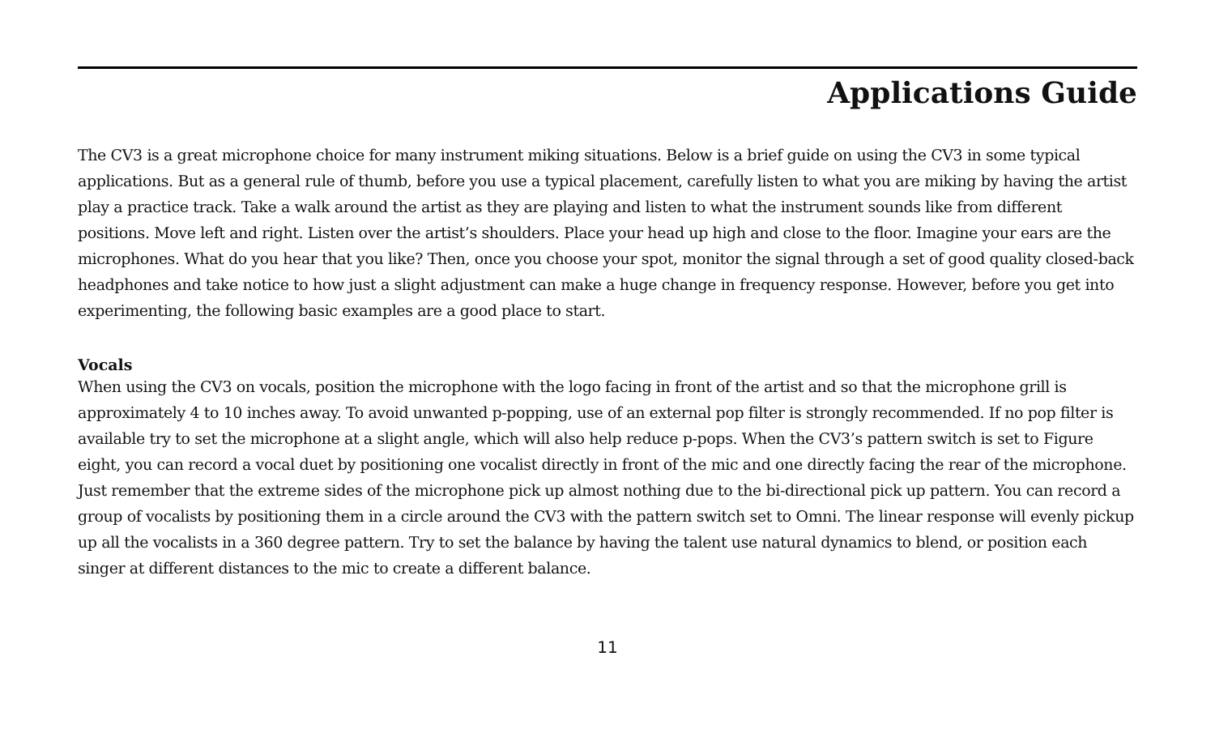Applications Guide
The CV3 is a great microphone choice for many instrument miking situations. Below is a brief guide on using the CV3 in some typical applications. But as a general rule of thumb, before you use a typical placement, carefully listen to what you are miking by having the artist play a practice track. Take a walk around the artist as they are playing and listen to what the instrument sounds like from different positions. Move left and right. Listen over the artist’s shoulders. Place your head up high and close to the floor. Imagine your ears are the microphones. What do you hear that you like? Then, once you choose your spot, monitor the signal through a set of good quality closed-back headphones and take notice to how just a slight adjustment can make a huge change in frequency response. However, before you get into experimenting, the following basic examples are a good place to start.
Vocals
When using the CV3 on vocals, position the microphone with the logo facing in front of the artist and so that the microphone grill is approximately 4 to 10 inches away. To avoid unwanted p-popping, use of an external pop filter is strongly recommended. If no pop filter is available try to set the microphone at a slight angle, which will also help reduce p-pops. When the CV3’s pattern switch is set to Figure eight, you can record a vocal duet by positioning one vocalist directly in front of the mic and one directly facing the rear of the microphone. Just remember that the extreme sides of the microphone pick up almost nothing due to the bi-directional pick up pattern. You can record a group of vocalists by positioning them in a circle around the CV3 with the pattern switch set to Omni. The linear response will evenly pickup up all the vocalists in a 360 degree pattern. Try to set the balance by having the talent use natural dynamics to blend, or position each singer at different distances to the mic to create a different balance.
11